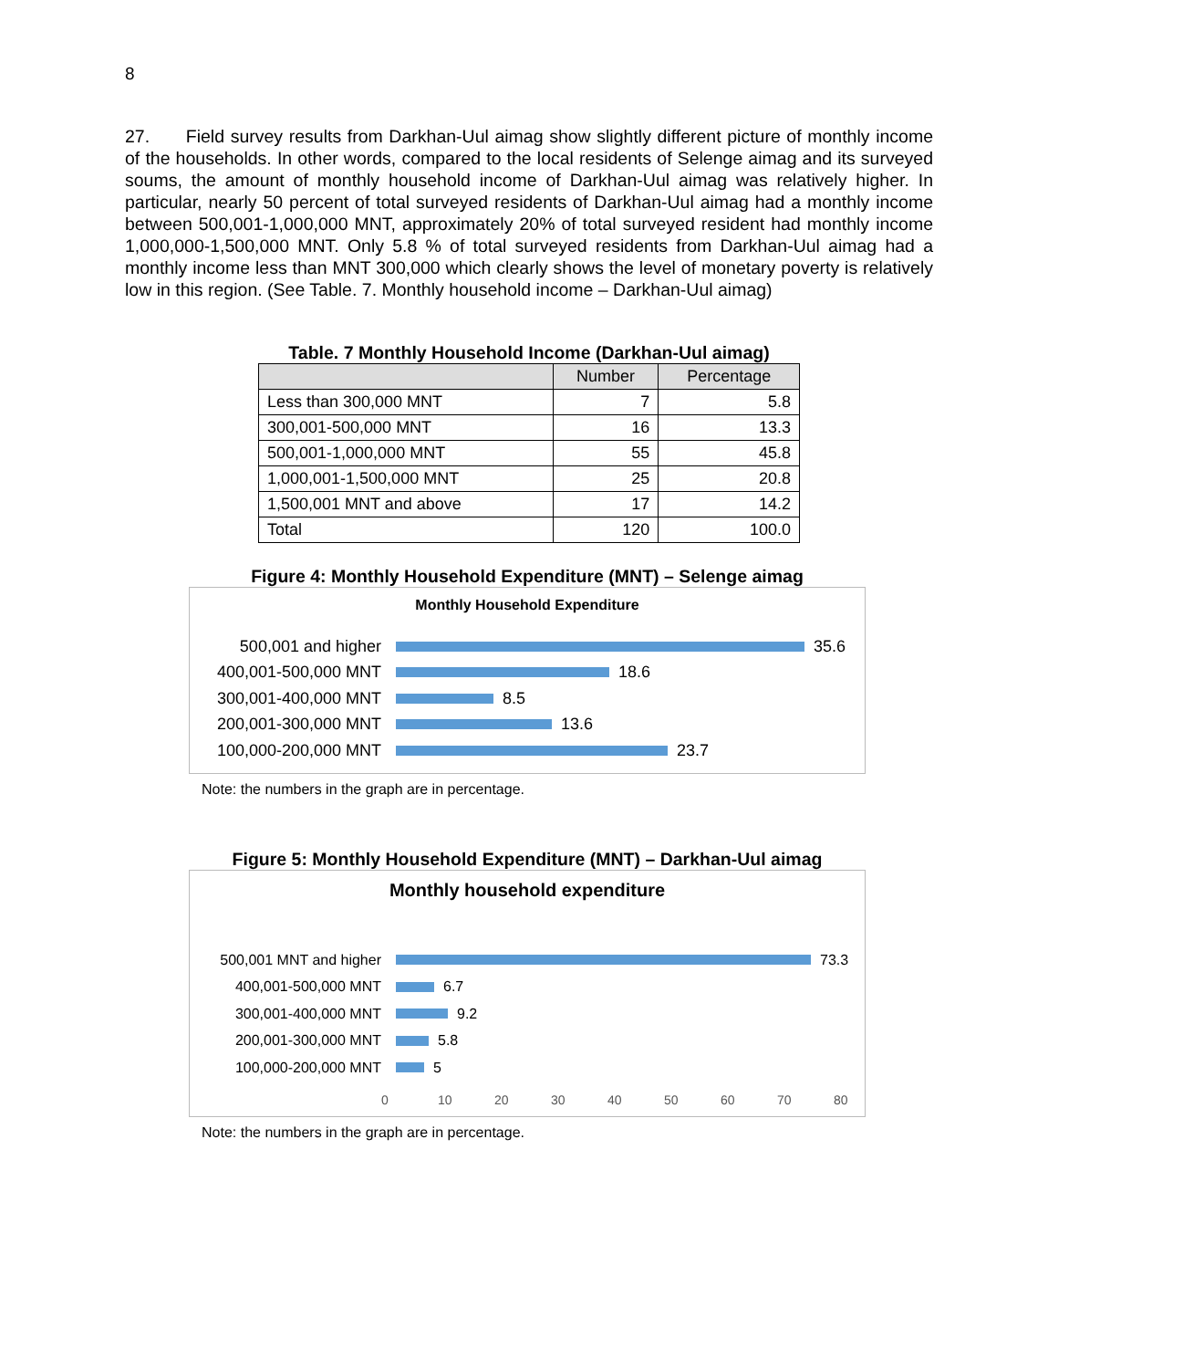8
27. Field survey results from Darkhan-Uul aimag show slightly different picture of monthly income of the households. In other words, compared to the local residents of Selenge aimag and its surveyed soums, the amount of monthly household income of Darkhan-Uul aimag was relatively higher. In particular, nearly 50 percent of total surveyed residents of Darkhan-Uul aimag had a monthly income between 500,001-1,000,000 MNT, approximately 20% of total surveyed resident had monthly income 1,000,000-1,500,000 MNT. Only 5.8 % of total surveyed residents from Darkhan-Uul aimag had a monthly income less than MNT 300,000 which clearly shows the level of monetary poverty is relatively low in this region. (See Table. 7. Monthly household income – Darkhan-Uul aimag)
Table. 7 Monthly Household Income (Darkhan-Uul aimag)
| | Number | Percentage |
| --- | --- | --- |
| Less than 300,000 MNT | 7 | 5.8 |
| 300,001-500,000 MNT | 16 | 13.3 |
| 500,001-1,000,000 MNT | 55 | 45.8 |
| 1,000,001-1,500,000 MNT | 25 | 20.8 |
| 1,500,001 MNT and above | 17 | 14.2 |
| Total | 120 | 100.0 |
Figure 4: Monthly Household Expenditure (MNT) – Selenge aimag
Monthly Household Expenditure
500,001 and higher 35.6
400,001-500,000 MNT 18.6
300,001-400,000 MNT 8.5
200,001-300,000 MNT 13.6
100,000-200,000 MNT 23.7
Note: the numbers in the graph are in percentage.
Figure 5: Monthly Household Expenditure (MNT) – Darkhan-Uul aimag
Monthly household expenditure
500,001 MNT and higher 73.3
400,001-500,000 MNT 6.7
300,001-400,000 MNT 9.2
200,001-300,000 MNT 5.8
100,000-200,000 MNT 5
0 10 20 30 40 50 60 70 80
Note: the numbers in the graph are in percentage.